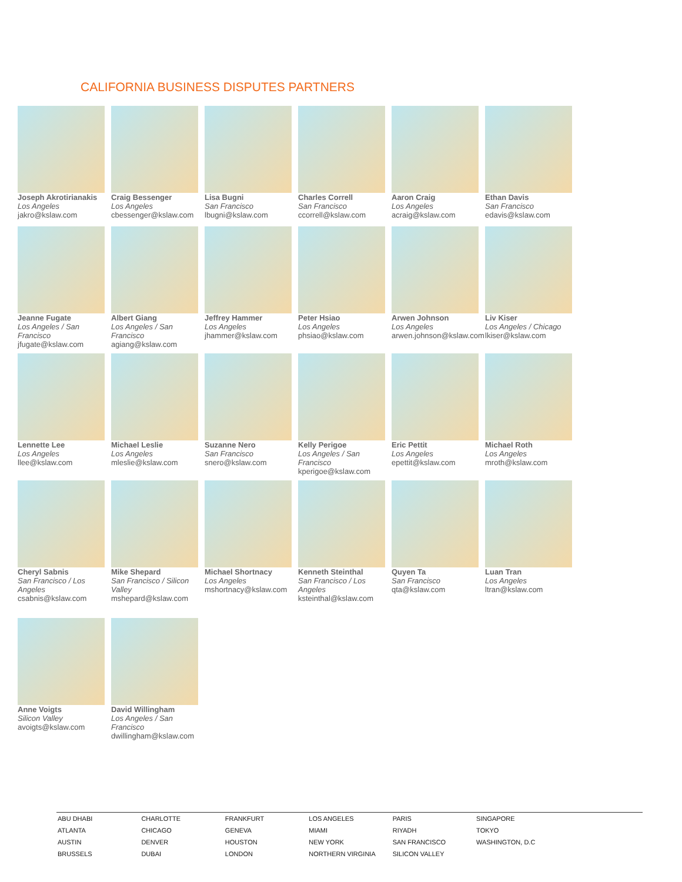CALIFORNIA BUSINESS DISPUTES PARTNERS
Joseph Akrotirianakis
Los Angeles
jakro@kslaw.com
Craig Bessenger
Los Angeles
cbessenger@kslaw.com
Lisa Bugni
San Francisco
lbugni@kslaw.com
Charles Correll
San Francisco
ccorrell@kslaw.com
Aaron Craig
Los Angeles
acraig@kslaw.com
Ethan Davis
San Francisco
edavis@kslaw.com
Jeanne Fugate
Los Angeles / San Francisco
jfugate@kslaw.com
Albert Giang
Los Angeles / San Francisco
agiang@kslaw.com
Jeffrey Hammer
Los Angeles
jhammer@kslaw.com
Peter Hsiao
Los Angeles
phsiao@kslaw.com
Arwen Johnson
Los Angeles
arwen.johnson@kslaw.com
Liv Kiser
Los Angeles / Chicago
lkiser@kslaw.com
Lennette Lee
Los Angeles
llee@kslaw.com
Michael Leslie
Los Angeles
mleslie@kslaw.com
Suzanne Nero
San Francisco
snero@kslaw.com
Kelly Perigoe
Los Angeles / San Francisco
kperigoe@kslaw.com
Eric Pettit
Los Angeles
epettit@kslaw.com
Michael Roth
Los Angeles
mroth@kslaw.com
Cheryl Sabnis
San Francisco / Los Angeles
csabnis@kslaw.com
Mike Shepard
San Francisco / Silicon Valley
mshepard@kslaw.com
Michael Shortnacy
Los Angeles
mshortnacy@kslaw.com
Kenneth Steinthal
San Francisco / Los Angeles
ksteinthal@kslaw.com
Quyen Ta
San Francisco
qta@kslaw.com
Luan Tran
Los Angeles
ltran@kslaw.com
Anne Voigts
Silicon Valley
avoigts@kslaw.com
David Willingham
Los Angeles / San Francisco
dwillingham@kslaw.com
| ABU DHABI | CHARLOTTE | FRANKFURT | LOS ANGELES | PARIS | SINGAPORE | |
| ATLANTA | CHICAGO | GENEVA | MIAMI | RIYADH | TOKYO | |
| AUSTIN | DENVER | HOUSTON | NEW YORK | SAN FRANCISCO | WASHINGTON, D.C | |
| BRUSSELS | DUBAI | LONDON | NORTHERN VIRGINIA | SILICON VALLEY | | |